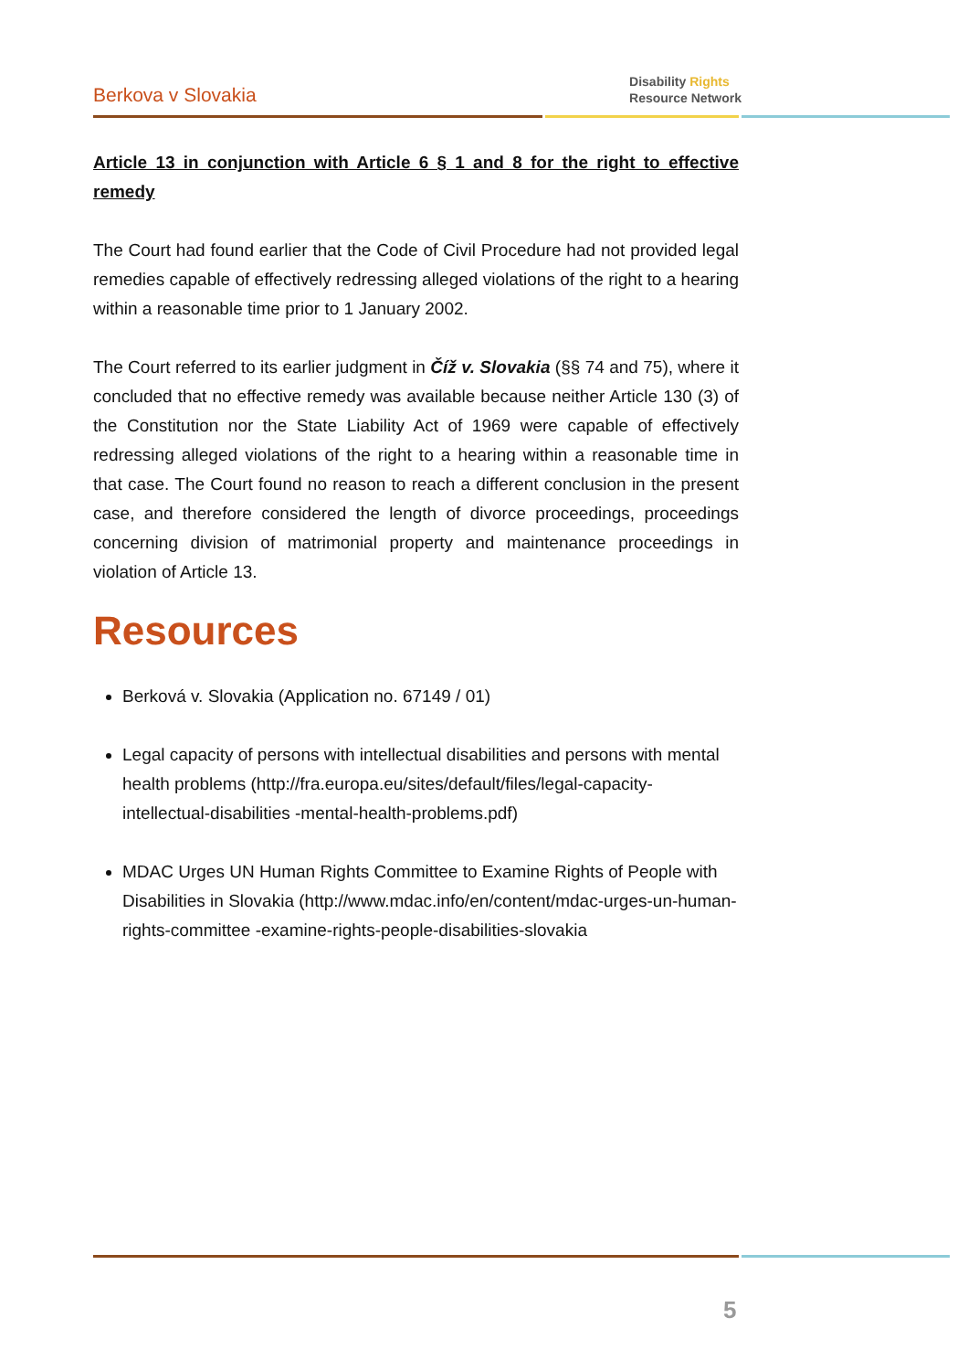Berkova v Slovakia
Disability Rights
Resource Network
Article 13 in conjunction with Article 6 § 1 and 8 for the right to effective remedy
The Court had found earlier that the Code of Civil Procedure had not provided legal remedies capable of effectively redressing alleged violations of the right to a hearing within a reasonable time prior to 1 January 2002.
The Court referred to its earlier judgment in Číž v. Slovakia (§§ 74 and 75), where it concluded that no effective remedy was available because neither Article 130 (3) of the Constitution nor the State Liability Act of 1969 were capable of effectively redressing alleged violations of the right to a hearing within a reasonable time in that case. The Court found no reason to reach a different conclusion in the present case, and therefore considered the length of divorce proceedings, proceedings concerning division of matrimonial property and maintenance proceedings in violation of Article 13.
Resources
Berková v. Slovakia (Application no. 67149 / 01)
Legal capacity of persons with intellectual disabilities and persons with mental health problems (http://fra.europa.eu/sites/default/files/legal-capacity-intellectual-disabilities -mental-health-problems.pdf)
MDAC Urges UN Human Rights Committee to Examine Rights of People with Disabilities in Slovakia (http://www.mdac.info/en/content/mdac-urges-un-human-rights-committee -examine-rights-people-disabilities-slovakia
5